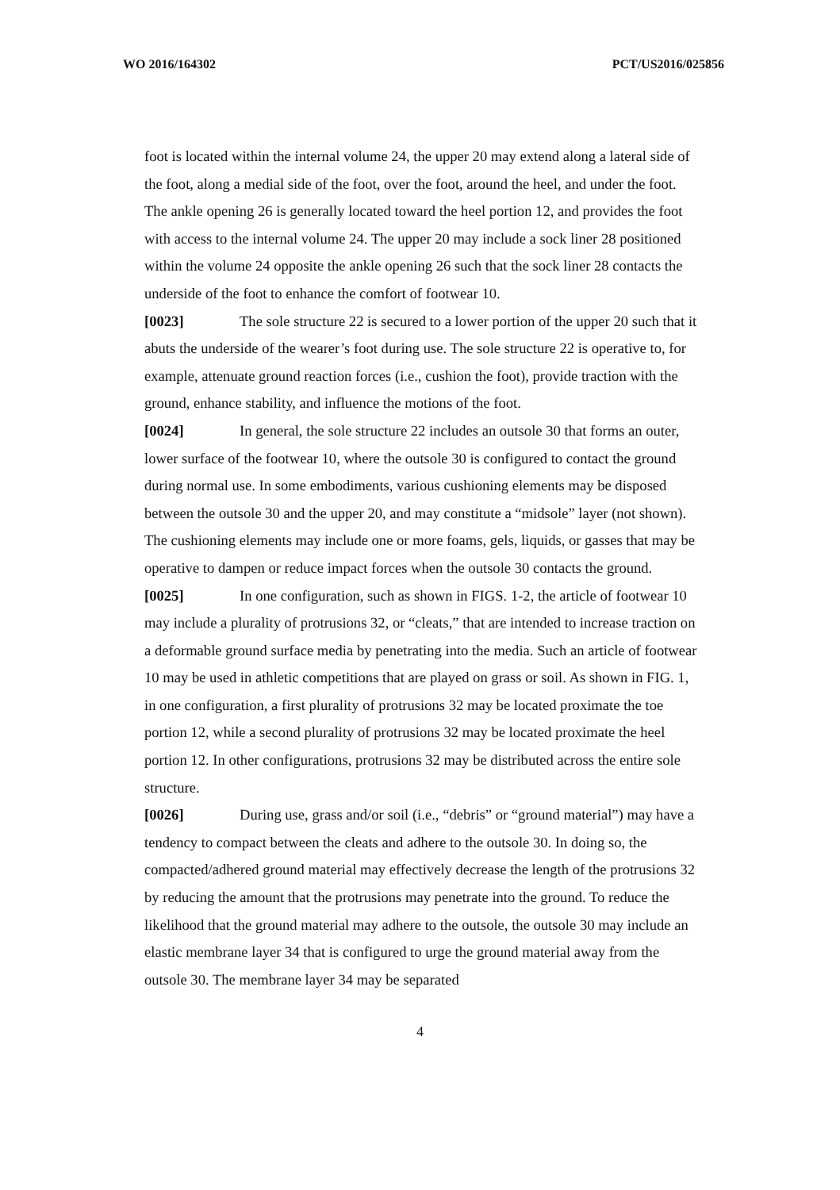WO 2016/164302 PCT/US2016/025856
foot is located within the internal volume 24, the upper 20 may extend along a lateral side of the foot, along a medial side of the foot, over the foot, around the heel, and under the foot. The ankle opening 26 is generally located toward the heel portion 12, and provides the foot with access to the internal volume 24. The upper 20 may include a sock liner 28 positioned within the volume 24 opposite the ankle opening 26 such that the sock liner 28 contacts the underside of the foot to enhance the comfort of footwear 10.
[0023] The sole structure 22 is secured to a lower portion of the upper 20 such that it abuts the underside of the wearer’s foot during use. The sole structure 22 is operative to, for example, attenuate ground reaction forces (i.e., cushion the foot), provide traction with the ground, enhance stability, and influence the motions of the foot.
[0024] In general, the sole structure 22 includes an outsole 30 that forms an outer, lower surface of the footwear 10, where the outsole 30 is configured to contact the ground during normal use. In some embodiments, various cushioning elements may be disposed between the outsole 30 and the upper 20, and may constitute a “midsole” layer (not shown). The cushioning elements may include one or more foams, gels, liquids, or gasses that may be operative to dampen or reduce impact forces when the outsole 30 contacts the ground.
[0025] In one configuration, such as shown in FIGS. 1-2, the article of footwear 10 may include a plurality of protrusions 32, or “cleats,” that are intended to increase traction on a deformable ground surface media by penetrating into the media. Such an article of footwear 10 may be used in athletic competitions that are played on grass or soil. As shown in FIG. 1, in one configuration, a first plurality of protrusions 32 may be located proximate the toe portion 12, while a second plurality of protrusions 32 may be located proximate the heel portion 12. In other configurations, protrusions 32 may be distributed across the entire sole structure.
[0026] During use, grass and/or soil (i.e., “debris” or “ground material”) may have a tendency to compact between the cleats and adhere to the outsole 30. In doing so, the compacted/adhered ground material may effectively decrease the length of the protrusions 32 by reducing the amount that the protrusions may penetrate into the ground. To reduce the likelihood that the ground material may adhere to the outsole, the outsole 30 may include an elastic membrane layer 34 that is configured to urge the ground material away from the outsole 30. The membrane layer 34 may be separated
4